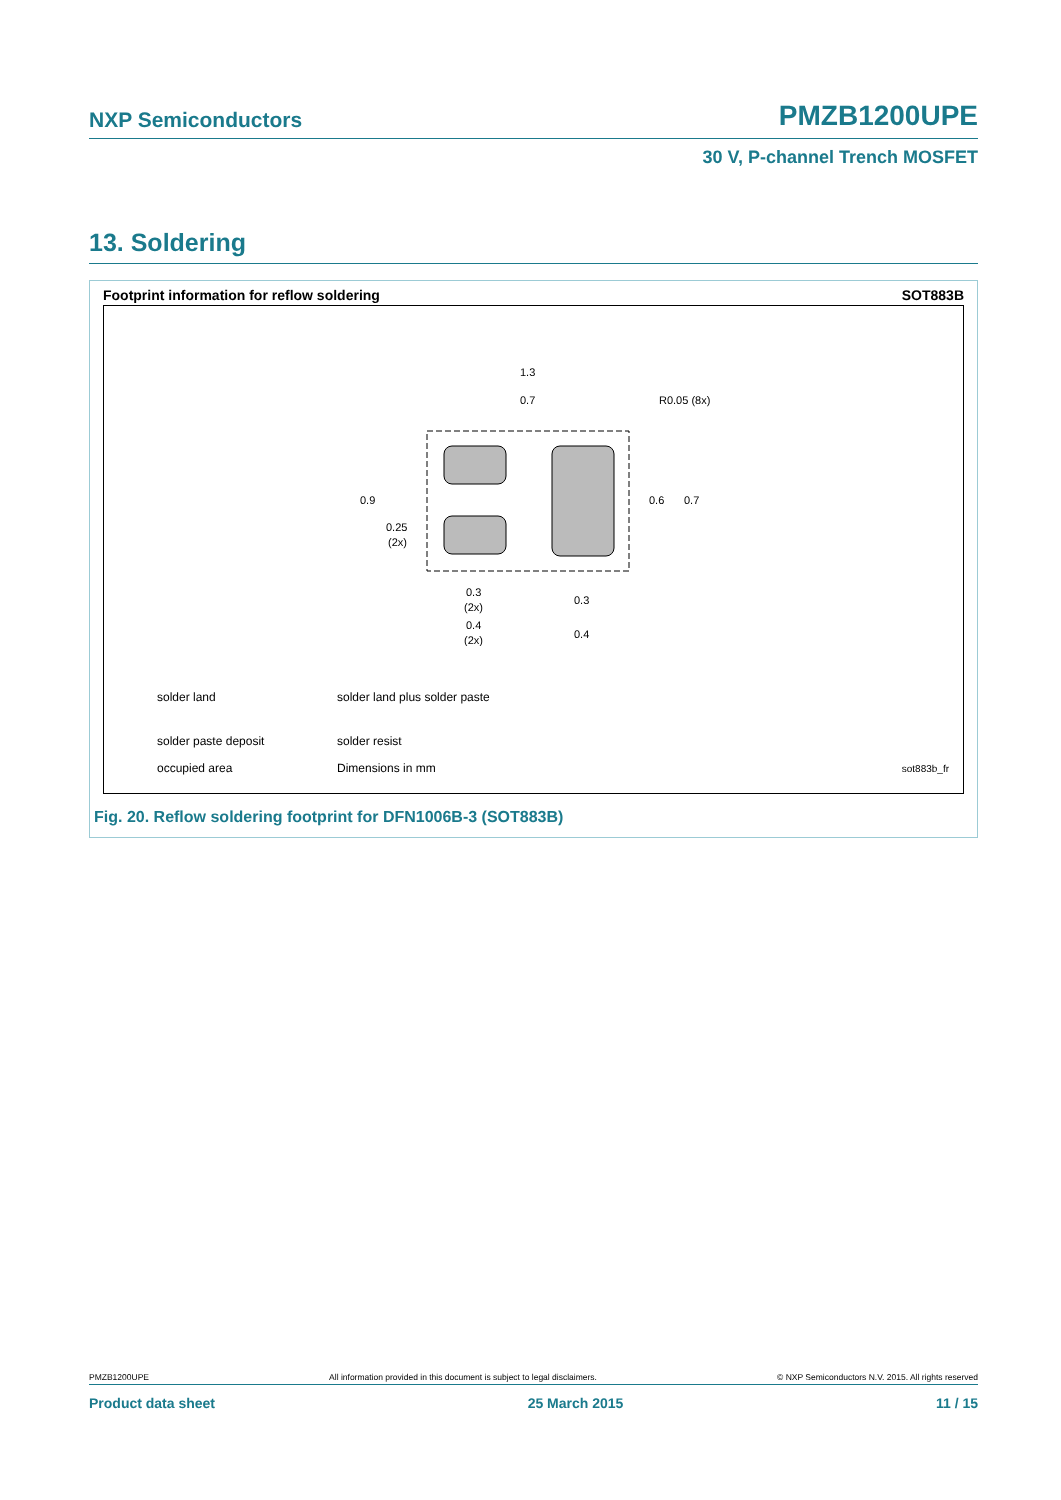NXP Semiconductors PMZB1200UPE
30 V, P-channel Trench MOSFET
13. Soldering
Footprint information for reflow soldering SOT883B
1.3
0.7
R0.05 (8x)
0.9
0.25
(2x)
0.6
0.7
0.3
(2x)
0.3
0.4
(2x)
0.4
solder land solder land plus solder paste
solder paste deposit solder resist
occupied area Dimensions in mm sot883b_fr
Fig. 20. Reflow soldering footprint for DFN1006B-3 (SOT883B)
PMZB1200UPE All information provided in this document is subject to legal disclaimers. © NXP Semiconductors N.V. 2015. All rights reserved
Product data sheet 25 March 2015 11 / 15